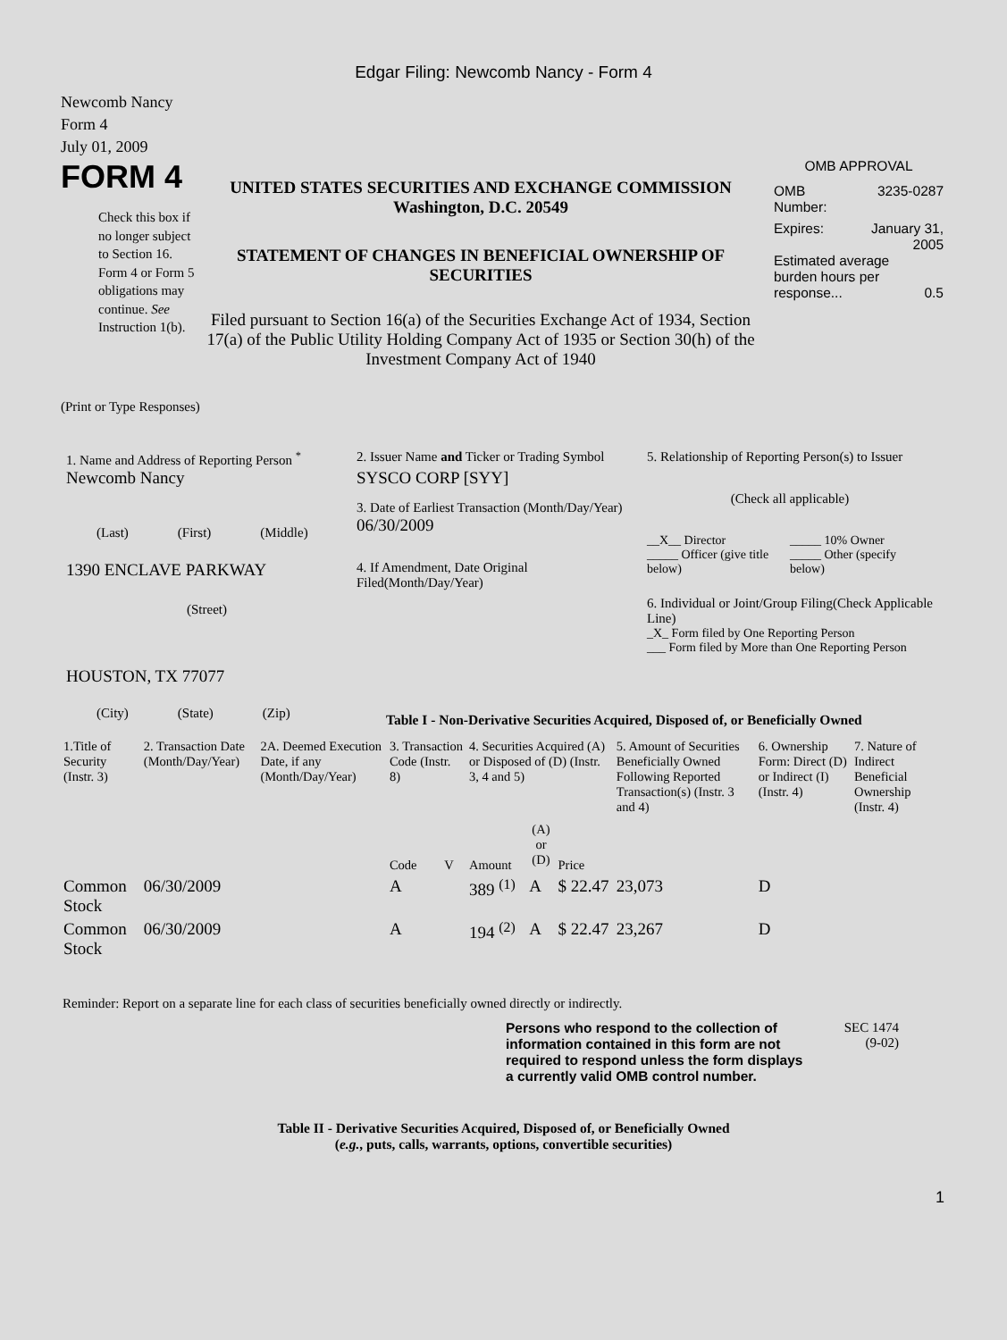Edgar Filing: Newcomb Nancy - Form 4
Newcomb Nancy
Form 4
July 01, 2009
FORM 4
Check this box if no longer subject to Section 16. Form 4 or Form 5 obligations may continue. See Instruction 1(b).
UNITED STATES SECURITIES AND EXCHANGE COMMISSION
Washington, D.C. 20549
STATEMENT OF CHANGES IN BENEFICIAL OWNERSHIP OF SECURITIES
Filed pursuant to Section 16(a) of the Securities Exchange Act of 1934, Section 17(a) of the Public Utility Holding Company Act of 1935 or Section 30(h) of the Investment Company Act of 1940
OMB APPROVAL
OMB
Number: 3235-0287
Expires: January 31,
2005
Estimated average burden hours per response... 0.5
(Print or Type Responses)
1. Name and Address of Reporting Person <sup>*</sup>
Newcomb Nancy
(Last) (First) (Middle)
1390 ENCLAVE PARKWAY
(Street)
HOUSTON, TX 77077
(City) (State) (Zip)
2. Issuer Name and Ticker or Trading Symbol
SYSCO CORP [SYY]
3. Date of Earliest Transaction (Month/Day/Year)
06/30/2009
4. If Amendment, Date Original Filed(Month/Day/Year)
5. Relationship of Reporting Person(s) to Issuer
(Check all applicable)
__X__ Director _____ 10% Owner _____ Officer (give title below) _____ Other (specify below)
6. Individual or Joint/Group Filing(Check Applicable Line)
_X_ Form filed by One Reporting Person
___ Form filed by More than One Reporting Person
Table I - Non-Derivative Securities Acquired, Disposed of, or Beneficially Owned
| 1.Title of Security (Instr. 3) | 2. Transaction Date (Month/Day/Year) | 2A. Deemed Execution Date, if any (Month/Day/Year) | 3. Transaction Code (Instr. 8) | | 4. Securities Acquired (A) or Disposed of (D) (Instr. 3, 4 and 5) | | | 5. Amount of Securities Beneficially Owned Following Reported Transaction(s) (Instr. 3 and 4) | 6. Ownership Form: Direct (D) or Indirect (I) (Instr. 4) | 7. Nature of Indirect Beneficial Ownership (Instr. 4) |
| --- | --- | --- | --- | --- | --- | --- | --- | --- | --- | --- |
| | | | Code | V | Amount | (A) or (D) | Price | | | |
| Common Stock | 06/30/2009 | | A | | 389 <sup>(1)</sup> | A | $ 22.47 | 23,073 | D | |
| Common Stock | 06/30/2009 | | A | | 194 <sup>(2)</sup> | A | $ 22.47 | 23,267 | D | |
Reminder: Report on a separate line for each class of securities beneficially owned directly or indirectly.
Persons who respond to the collection of information contained in this form are not required to respond unless the form displays a currently valid OMB control number.
SEC 1474
(9-02)
Table II - Derivative Securities Acquired, Disposed of, or Beneficially Owned
(e.g., puts, calls, warrants, options, convertible securities)
1